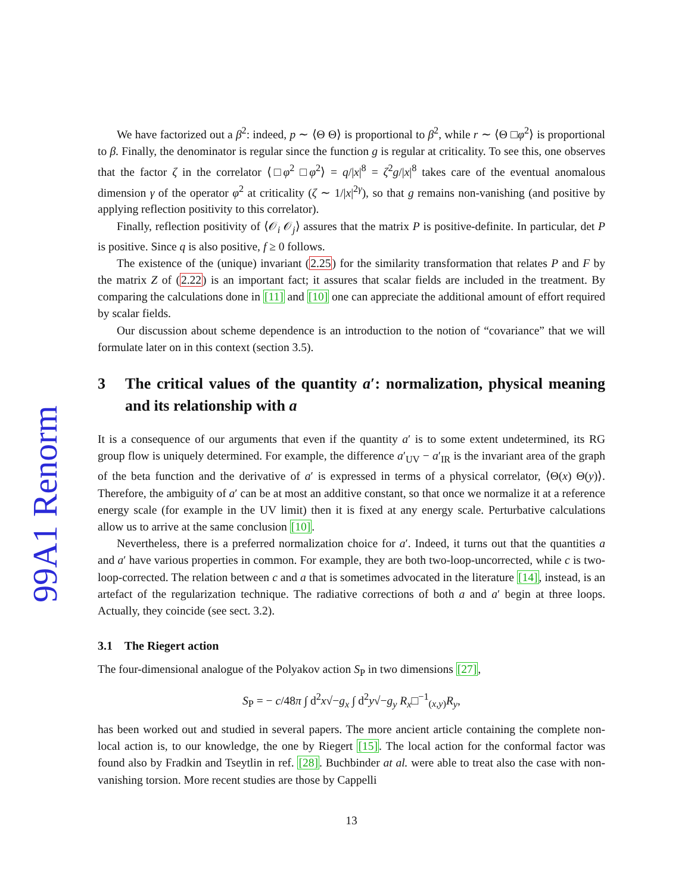99A1 Renorm
We have factorized out a β<sup>2</sup>: indeed, p ∼ ⟨Θ Θ⟩ is proportional to β<sup>2</sup>, while r ∼ ⟨Θ □φ<sup>2</sup>⟩ is proportional to β. Finally, the denominator is regular since the function g is regular at criticality. To see this, one observes that the factor ζ in the correlator ⟨□φ<sup>2</sup> □φ<sup>2</sup>⟩ = q/|x|<sup>8</sup> = ζ<sup>2</sup>g/|x|<sup>8</sup> takes care of the eventual anomalous dimension γ of the operator φ<sup>2</sup> at criticality (ζ ∼ 1/|x|<sup>2γ</sup>), so that g remains non-vanishing (and positive by applying reflection positivity to this correlator).
Finally, reflection positivity of ⟨𝒪<sub>i</sub> 𝒪<sub>j</sub>⟩ assures that the matrix P is positive-definite. In particular, det P is positive. Since q is also positive, f ≥ 0 follows.
The existence of the (unique) invariant (2.25) for the similarity transformation that relates P and F by the matrix Z of (2.22) is an important fact; it assures that scalar fields are included in the treatment. By comparing the calculations done in [11] and [10] one can appreciate the additional amount of effort required by scalar fields.
Our discussion about scheme dependence is an introduction to the notion of “covariance” that we will formulate later on in this context (section 3.5).
3 The critical values of the quantity a′: normalization, physical meaning and its relationship with a
It is a consequence of our arguments that even if the quantity a′ is to some extent undetermined, its RG group flow is uniquely determined. For example, the difference a′<sub>UV</sub> − a′<sub>IR</sub> is the invariant area of the graph of the beta function and the derivative of a′ is expressed in terms of a physical correlator, ⟨Θ(x) Θ(y)⟩. Therefore, the ambiguity of a′ can be at most an additive constant, so that once we normalize it at a reference energy scale (for example in the UV limit) then it is fixed at any energy scale. Perturbative calculations allow us to arrive at the same conclusion [10].
Nevertheless, there is a preferred normalization choice for a′. Indeed, it turns out that the quantities a and a′ have various properties in common. For example, they are both two-loop-uncorrected, while c is two-loop-corrected. The relation between c and a that is sometimes advocated in the literature [14], instead, is an artefact of the regularization technique. The radiative corrections of both a and a′ begin at three loops. Actually, they coincide (see sect. 3.2).
3.1 The Riegert action
The four-dimensional analogue of the Polyakov action S<sub>P</sub> in two dimensions [27],
S<sub>P</sub> = − c/48π ∫ d<sup>2</sup>x√−g<sub>x</sub> ∫ d<sup>2</sup>y√−g<sub>y</sub> R<sub>x</sub>□<sup>−1</sup><sub>(x,y)</sub>R<sub>y</sub>,
has been worked out and studied in several papers. The more ancient article containing the complete non-local action is, to our knowledge, the one by Riegert [15]. The local action for the conformal factor was found also by Fradkin and Tseytlin in ref. [28]. Buchbinder at al. were able to treat also the case with non-vanishing torsion. More recent studies are those by Cappelli
13